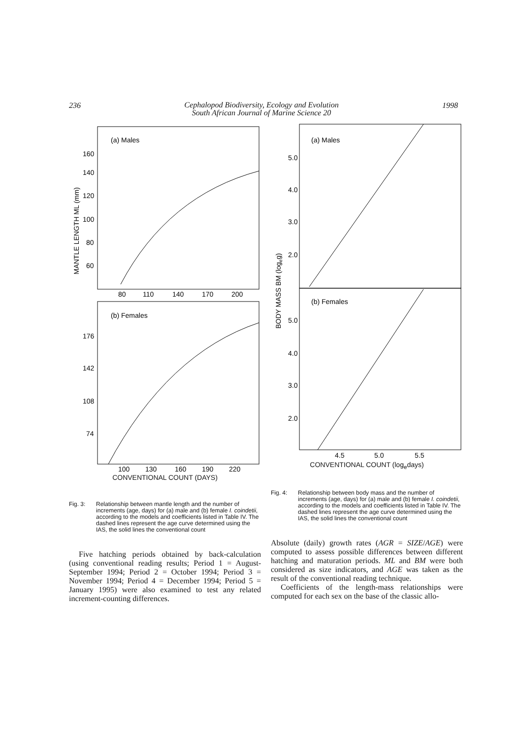236
Cephalopod Biodiversity, Ecology and Evolution
South African Journal of Marine Science 20
1998
MANTLE LENGTH ML (mm)
(a) Males
160
140
120
100
80
60
80
110
140
170
200
(b) Females
176
142
108
74
100
130
160
190
220
CONVENTIONAL COUNT (DAYS)
Fig. 3: Relationship between mantle length and the number of increments (age, days) for (a) male and (b) female I. coindetii, according to the models and coefficients listed in Table IV. The dashed lines represent the age curve determined using the IAS, the solid lines the conventional count
Five hatching periods obtained by back-calculation (using conventional reading results; Period 1 = August-September 1994; Period 2 = October 1994; Period 3 = November 1994; Period 4 = December 1994; Period 5 = January 1995) were also examined to test any related increment-counting differences.
BODY MASS BM (logeg)
(a) Males
5.0
4.0
3.0
2.0
(b) Females
5.0
4.0
3.0
2.0
4.5
5.0
5.5
CONVENTIONAL COUNT (log<sub>e</sub>days)
Fig. 4: Relationship between body mass and the number of increments (age, days) for (a) male and (b) female I. coindetii, according to the models and coefficients listed in Table IV. The dashed lines represent the age curve determined using the IAS, the solid lines the conventional count
Absolute (daily) growth rates (AGR = SIZE/AGE) were computed to assess possible differences between different hatching and maturation periods. ML and BM were both considered as size indicators, and AGE was taken as the result of the conventional reading technique.
Coefficients of the length-mass relationships were computed for each sex on the base of the classic allo-